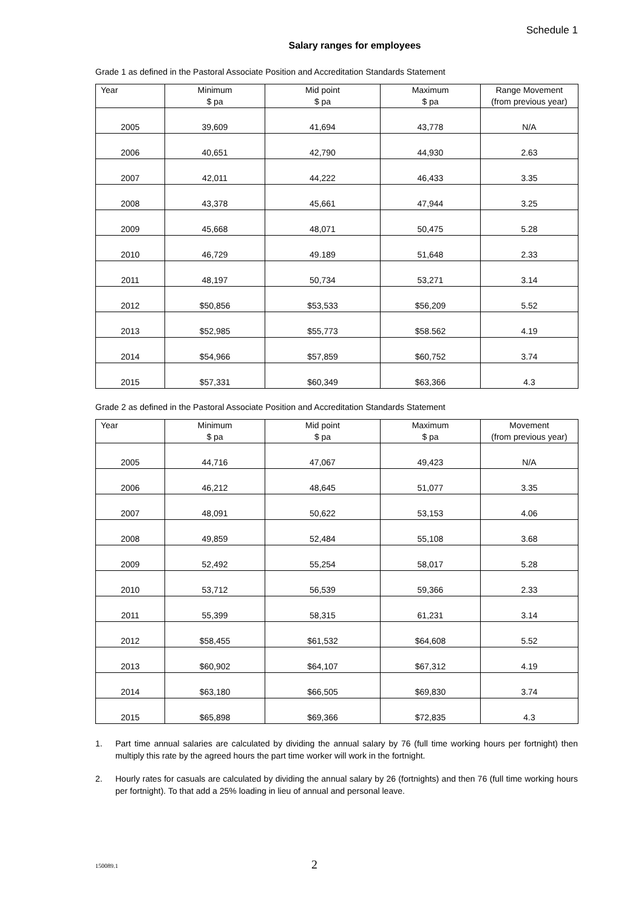Schedule 1
Salary ranges for employees
Grade 1 as defined in the Pastoral Associate Position and Accreditation Standards Statement
| Year | Minimum $ pa | Mid point $ pa | Maximum $ pa | Range Movement (from previous year) |
| --- | --- | --- | --- | --- |
| 2005 | 39,609 | 41,694 | 43,778 | N/A |
| 2006 | 40,651 | 42,790 | 44,930 | 2.63 |
| 2007 | 42,011 | 44,222 | 46,433 | 3.35 |
| 2008 | 43,378 | 45,661 | 47,944 | 3.25 |
| 2009 | 45,668 | 48,071 | 50,475 | 5.28 |
| 2010 | 46,729 | 49.189 | 51,648 | 2.33 |
| 2011 | 48,197 | 50,734 | 53,271 | 3.14 |
| 2012 | $50,856 | $53,533 | $56,209 | 5.52 |
| 2013 | $52,985 | $55,773 | $58.562 | 4.19 |
| 2014 | $54,966 | $57,859 | $60,752 | 3.74 |
| 2015 | $57,331 | $60,349 | $63,366 | 4.3 |
Grade 2 as defined in the Pastoral Associate Position and Accreditation Standards Statement
| Year | Minimum $ pa | Mid point $ pa | Maximum $ pa | Movement (from previous year) |
| --- | --- | --- | --- | --- |
| 2005 | 44,716 | 47,067 | 49,423 | N/A |
| 2006 | 46,212 | 48,645 | 51,077 | 3.35 |
| 2007 | 48,091 | 50,622 | 53,153 | 4.06 |
| 2008 | 49,859 | 52,484 | 55,108 | 3.68 |
| 2009 | 52,492 | 55,254 | 58,017 | 5.28 |
| 2010 | 53,712 | 56,539 | 59,366 | 2.33 |
| 2011 | 55,399 | 58,315 | 61,231 | 3.14 |
| 2012 | $58,455 | $61,532 | $64,608 | 5.52 |
| 2013 | $60,902 | $64,107 | $67,312 | 4.19 |
| 2014 | $63,180 | $66,505 | $69,830 | 3.74 |
| 2015 | $65,898 | $69,366 | $72,835 | 4.3 |
1. Part time annual salaries are calculated by dividing the annual salary by 76 (full time working hours per fortnight) then multiply this rate by the agreed hours the part time worker will work in the fortnight.
2. Hourly rates for casuals are calculated by dividing the annual salary by 26 (fortnights) and then 76 (full time working hours per fortnight). To that add a 25% loading in lieu of annual and personal leave.
150089.1
2